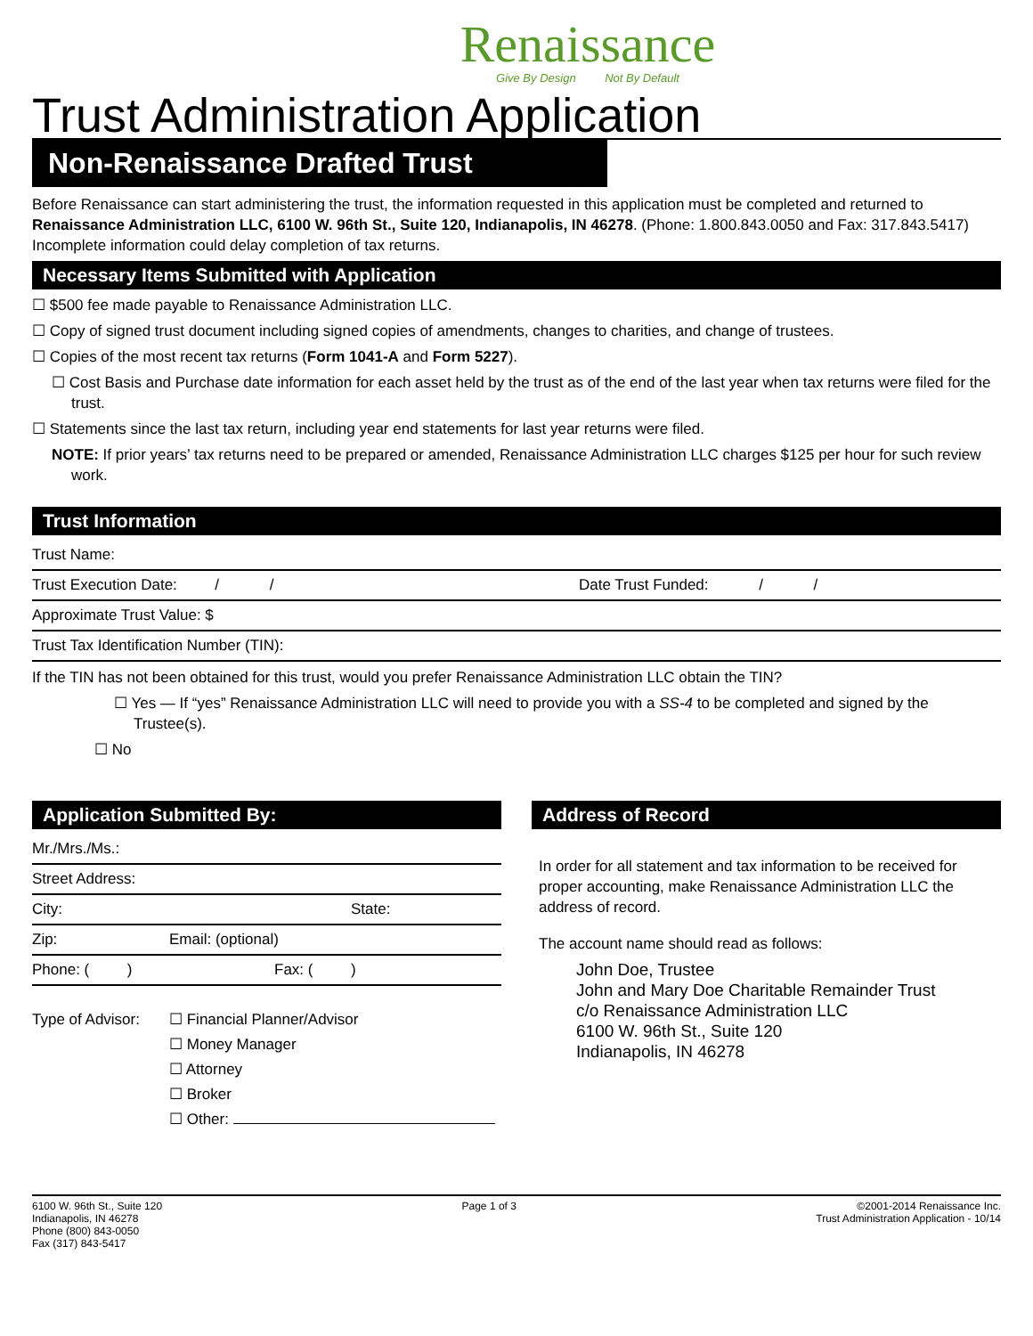Renaissance
Give By Design Not By Default
Trust Administration Application
Non-Renaissance Drafted Trust
Before Renaissance can start administering the trust, the information requested in this application must be completed and returned to Renaissance Administration LLC, 6100 W. 96th St., Suite 120, Indianapolis, IN 46278. (Phone: 1.800.843.0050 and Fax: 317.843.5417) Incomplete information could delay completion of tax returns.
Necessary Items Submitted with Application
☐ $500 fee made payable to Renaissance Administration LLC.
☐ Copy of signed trust document including signed copies of amendments, changes to charities, and change of trustees.
☐ Copies of the most recent tax returns (Form 1041-A and Form 5227).
☐ Cost Basis and Purchase date information for each asset held by the trust as of the end of the last year when tax returns were filed for the trust.
☐ Statements since the last tax return, including year end statements for last year returns were filed.
NOTE: If prior years’ tax returns need to be prepared or amended, Renaissance Administration LLC charges $125 per hour for such review work.
Trust Information
Trust Name:
Trust Execution Date: / / Date Trust Funded: / /
Approximate Trust Value: $
Trust Tax Identification Number (TIN):
If the TIN has not been obtained for this trust, would you prefer Renaissance Administration LLC obtain the TIN?
☐ Yes — If “yes” Renaissance Administration LLC will need to provide you with a SS-4 to be completed and signed by the Trustee(s).
☐ No
Application Submitted By:
Mr./Mrs./Ms.:
Street Address:
City: State:
Zip: Email: (optional)
Phone: ( ) Fax: ( )
Type of Advisor: ☐ Financial Planner/Advisor
☐ Money Manager
☐ Attorney
☐ Broker
☐ Other:
Address of Record
In order for all statement and tax information to be received for proper accounting, make Renaissance Administration LLC the address of record.
The account name should read as follows:
John Doe, Trustee
John and Mary Doe Charitable Remainder Trust
c/o Renaissance Administration LLC
6100 W. 96th St., Suite 120
Indianapolis, IN 46278
6100 W. 96th St., Suite 120
Indianapolis, IN 46278
Phone (800) 843-0050
Fax (317) 843-5417
Page 1 of 3 ©2001-2014 Renaissance Inc.
Trust Administration Application - 10/14